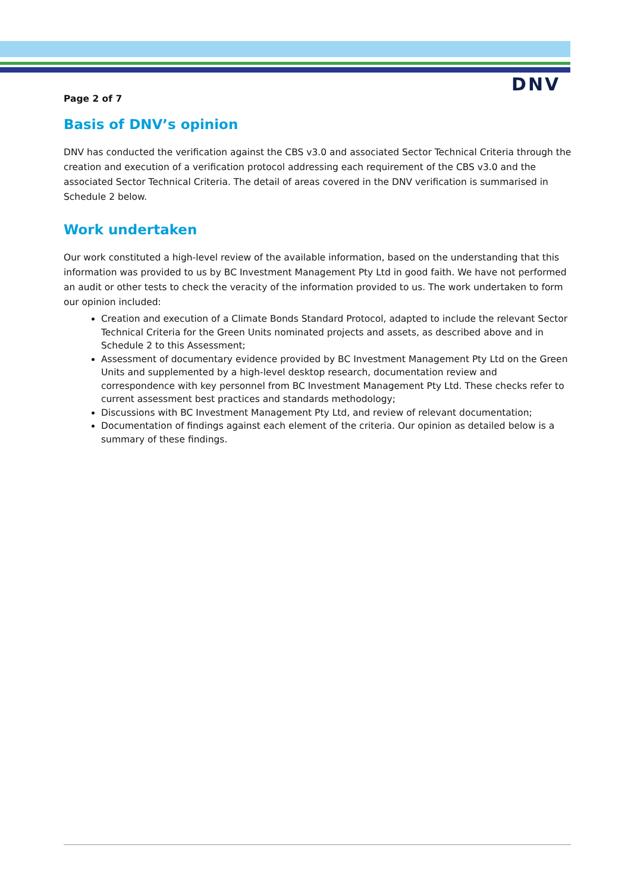DNV
Page 2 of 7
Basis of DNV’s opinion
DNV has conducted the verification against the CBS v3.0 and associated Sector Technical Criteria through the creation and execution of a verification protocol addressing each requirement of the CBS v3.0 and the associated Sector Technical Criteria. The detail of areas covered in the DNV verification is summarised in Schedule 2 below.
Work undertaken
Our work constituted a high-level review of the available information, based on the understanding that this information was provided to us by BC Investment Management Pty Ltd in good faith. We have not performed an audit or other tests to check the veracity of the information provided to us. The work undertaken to form our opinion included:
Creation and execution of a Climate Bonds Standard Protocol, adapted to include the relevant Sector Technical Criteria for the Green Units nominated projects and assets, as described above and in Schedule 2 to this Assessment;
Assessment of documentary evidence provided by BC Investment Management Pty Ltd on the Green Units and supplemented by a high-level desktop research, documentation review and correspondence with key personnel from BC Investment Management Pty Ltd. These checks refer to current assessment best practices and standards methodology;
Discussions with BC Investment Management Pty Ltd, and review of relevant documentation;
Documentation of findings against each element of the criteria. Our opinion as detailed below is a summary of these findings.